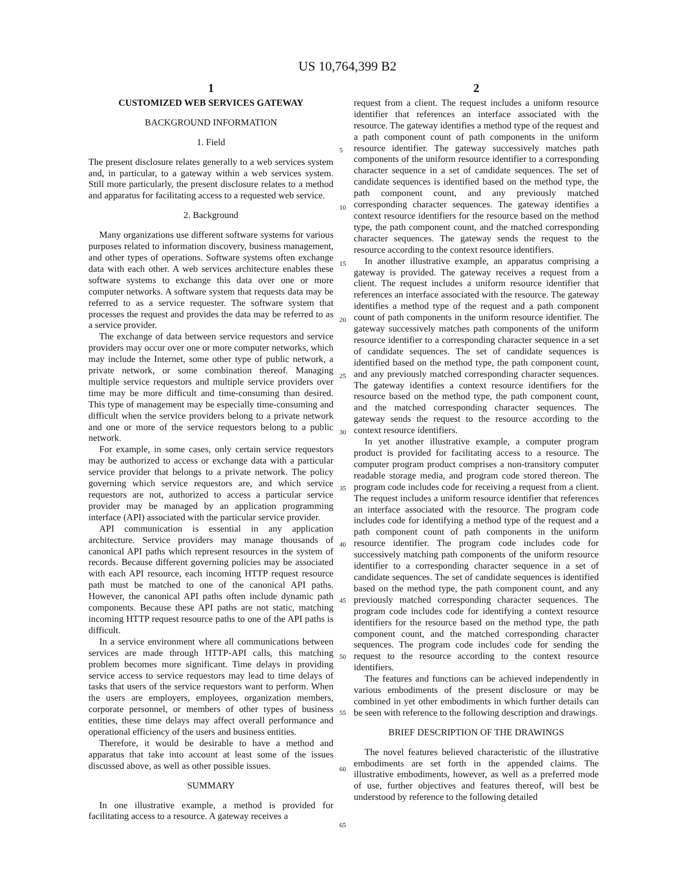US 10,764,399 B2
1
CUSTOMIZED WEB SERVICES GATEWAY
BACKGROUND INFORMATION
1. Field
The present disclosure relates generally to a web services system and, in particular, to a gateway within a web services system. Still more particularly, the present disclosure relates to a method and apparatus for facilitating access to a requested web service.
2. Background
Many organizations use different software systems for various purposes related to information discovery, business management, and other types of operations. Software systems often exchange data with each other. A web services architecture enables these software systems to exchange this data over one or more computer networks. A software system that requests data may be referred to as a service requester. The software system that processes the request and provides the data may be referred to as a service provider.
The exchange of data between service requestors and service providers may occur over one or more computer networks, which may include the Internet, some other type of public network, a private network, or some combination thereof. Managing multiple service requestors and multiple service providers over time may be more difficult and time-consuming than desired. This type of management may be especially time-consuming and difficult when the service providers belong to a private network and one or more of the service requestors belong to a public network.
For example, in some cases, only certain service requestors may be authorized to access or exchange data with a particular service provider that belongs to a private network. The policy governing which service requestors are, and which service requestors are not, authorized to access a particular service provider may be managed by an application programming interface (API) associated with the particular service provider.
API communication is essential in any application architecture. Service providers may manage thousands of canonical API paths which represent resources in the system of records. Because different governing policies may be associated with each API resource, each incoming HTTP request resource path must be matched to one of the canonical API paths. However, the canonical API paths often include dynamic path components. Because these API paths are not static, matching incoming HTTP request resource paths to one of the API paths is difficult.
In a service environment where all communications between services are made through HTTP-API calls, this matching problem becomes more significant. Time delays in providing service access to service requestors may lead to time delays of tasks that users of the service requestors want to perform. When the users are employers, employees, organization members, corporate personnel, or members of other types of business entities, these time delays may affect overall performance and operational efficiency of the users and business entities.
Therefore, it would be desirable to have a method and apparatus that take into account at least some of the issues discussed above, as well as other possible issues.
SUMMARY
In one illustrative example, a method is provided for facilitating access to a resource. A gateway receives a
2
request from a client. The request includes a uniform resource identifier that references an interface associated with the resource. The gateway identifies a method type of the request and a path component count of path components in the uniform resource identifier. The gateway successively matches path components of the uniform resource identifier to a corresponding character sequence in a set of candidate sequences. The set of candidate sequences is identified based on the method type, the path component count, and any previously matched corresponding character sequences. The gateway identifies a context resource identifiers for the resource based on the method type, the path component count, and the matched corresponding character sequences. The gateway sends the request to the resource according to the context resource identifiers.
In another illustrative example, an apparatus comprising a gateway is provided. The gateway receives a request from a client. The request includes a uniform resource identifier that references an interface associated with the resource. The gateway identifies a method type of the request and a path component count of path components in the uniform resource identifier. The gateway successively matches path components of the uniform resource identifier to a corresponding character sequence in a set of candidate sequences. The set of candidate sequences is identified based on the method type, the path component count, and any previously matched corresponding character sequences. The gateway identifies a context resource identifiers for the resource based on the method type, the path component count, and the matched corresponding character sequences. The gateway sends the request to the resource according to the context resource identifiers.
In yet another illustrative example, a computer program product is provided for facilitating access to a resource. The computer program product comprises a non-transitory computer readable storage media, and program code stored thereon. The program code includes code for receiving a request from a client. The request includes a uniform resource identifier that references an interface associated with the resource. The program code includes code for identifying a method type of the request and a path component count of path components in the uniform resource identifier. The program code includes code for successively matching path components of the uniform resource identifier to a corresponding character sequence in a set of candidate sequences. The set of candidate sequences is identified based on the method type, the path component count, and any previously matched corresponding character sequences. The program code includes code for identifying a context resource identifiers for the resource based on the method type, the path component count, and the matched corresponding character sequences. The program code includes code for sending the request to the resource according to the context resource identifiers.
The features and functions can be achieved independently in various embodiments of the present disclosure or may be combined in yet other embodiments in which further details can be seen with reference to the following description and drawings.
BRIEF DESCRIPTION OF THE DRAWINGS
The novel features believed characteristic of the illustrative embodiments are set forth in the appended claims. The illustrative embodiments, however, as well as a preferred mode of use, further objectives and features thereof, will best be understood by reference to the following detailed
5
10
15
20
25
30
35
40
45
50
55
60
65